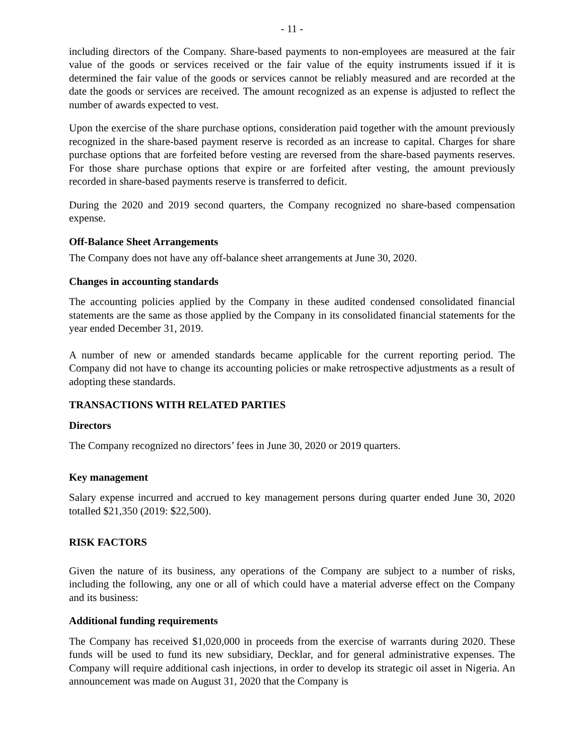- 11 -
including directors of the Company. Share-based payments to non-employees are measured at the fair value of the goods or services received or the fair value of the equity instruments issued if it is determined the fair value of the goods or services cannot be reliably measured and are recorded at the date the goods or services are received. The amount recognized as an expense is adjusted to reflect the number of awards expected to vest.
Upon the exercise of the share purchase options, consideration paid together with the amount previously recognized in the share-based payment reserve is recorded as an increase to capital. Charges for share purchase options that are forfeited before vesting are reversed from the share-based payments reserves. For those share purchase options that expire or are forfeited after vesting, the amount previously recorded in share-based payments reserve is transferred to deficit.
During the 2020 and 2019 second quarters, the Company recognized no share-based compensation expense.
Off-Balance Sheet Arrangements
The Company does not have any off-balance sheet arrangements at June 30, 2020.
Changes in accounting standards
The accounting policies applied by the Company in these audited condensed consolidated financial statements are the same as those applied by the Company in its consolidated financial statements for the year ended December 31, 2019.
A number of new or amended standards became applicable for the current reporting period. The Company did not have to change its accounting policies or make retrospective adjustments as a result of adopting these standards.
TRANSACTIONS WITH RELATED PARTIES
Directors
The Company recognized no directors’ fees in June 30, 2020 or 2019 quarters.
Key management
Salary expense incurred and accrued to key management persons during quarter ended June 30, 2020 totalled $21,350 (2019: $22,500).
RISK FACTORS
Given the nature of its business, any operations of the Company are subject to a number of risks, including the following, any one or all of which could have a material adverse effect on the Company and its business:
Additional funding requirements
The Company has received $1,020,000 in proceeds from the exercise of warrants during 2020. These funds will be used to fund its new subsidiary, Decklar, and for general administrative expenses. The Company will require additional cash injections, in order to develop its strategic oil asset in Nigeria. An announcement was made on August 31, 2020 that the Company is